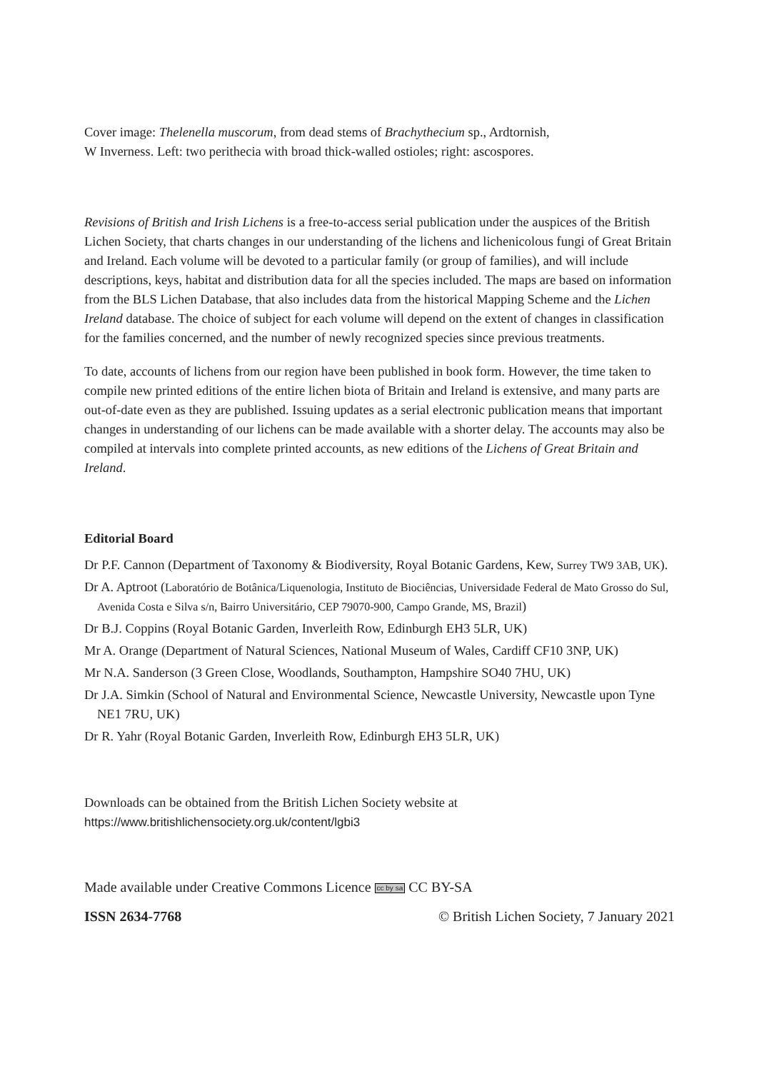Cover image: Thelenella muscorum, from dead stems of Brachythecium sp., Ardtornish,
W Inverness. Left: two perithecia with broad thick-walled ostioles; right: ascospores.
Revisions of British and Irish Lichens is a free-to-access serial publication under the auspices of the British Lichen Society, that charts changes in our understanding of the lichens and lichenicolous fungi of Great Britain and Ireland. Each volume will be devoted to a particular family (or group of families), and will include descriptions, keys, habitat and distribution data for all the species included. The maps are based on information from the BLS Lichen Database, that also includes data from the historical Mapping Scheme and the Lichen Ireland database. The choice of subject for each volume will depend on the extent of changes in classification for the families concerned, and the number of newly recognized species since previous treatments.
To date, accounts of lichens from our region have been published in book form. However, the time taken to compile new printed editions of the entire lichen biota of Britain and Ireland is extensive, and many parts are out-of-date even as they are published. Issuing updates as a serial electronic publication means that important changes in understanding of our lichens can be made available with a shorter delay. The accounts may also be compiled at intervals into complete printed accounts, as new editions of the Lichens of Great Britain and Ireland.
Editorial Board
Dr P.F. Cannon (Department of Taxonomy & Biodiversity, Royal Botanic Gardens, Kew, Surrey TW9 3AB, UK).
Dr A. Aptroot (Laboratório de Botânica/Liquenologia, Instituto de Biociências, Universidade Federal de Mato Grosso do Sul, Avenida Costa e Silva s/n, Bairro Universitário, CEP 79070-900, Campo Grande, MS, Brazil)
Dr B.J. Coppins (Royal Botanic Garden, Inverleith Row, Edinburgh EH3 5LR, UK)
Mr A. Orange (Department of Natural Sciences, National Museum of Wales, Cardiff CF10 3NP, UK)
Mr N.A. Sanderson (3 Green Close, Woodlands, Southampton, Hampshire SO40 7HU, UK)
Dr J.A. Simkin (School of Natural and Environmental Science, Newcastle University, Newcastle upon Tyne NE1 7RU, UK)
Dr R. Yahr (Royal Botanic Garden, Inverleith Row, Edinburgh EH3 5LR, UK)
Downloads can be obtained from the British Lichen Society website at
https://www.britishlichensociety.org.uk/content/lgbi3
Made available under Creative Commons Licence cc by sa CC BY-SA
ISSN 2634-7768 © British Lichen Society, 7 January 2021